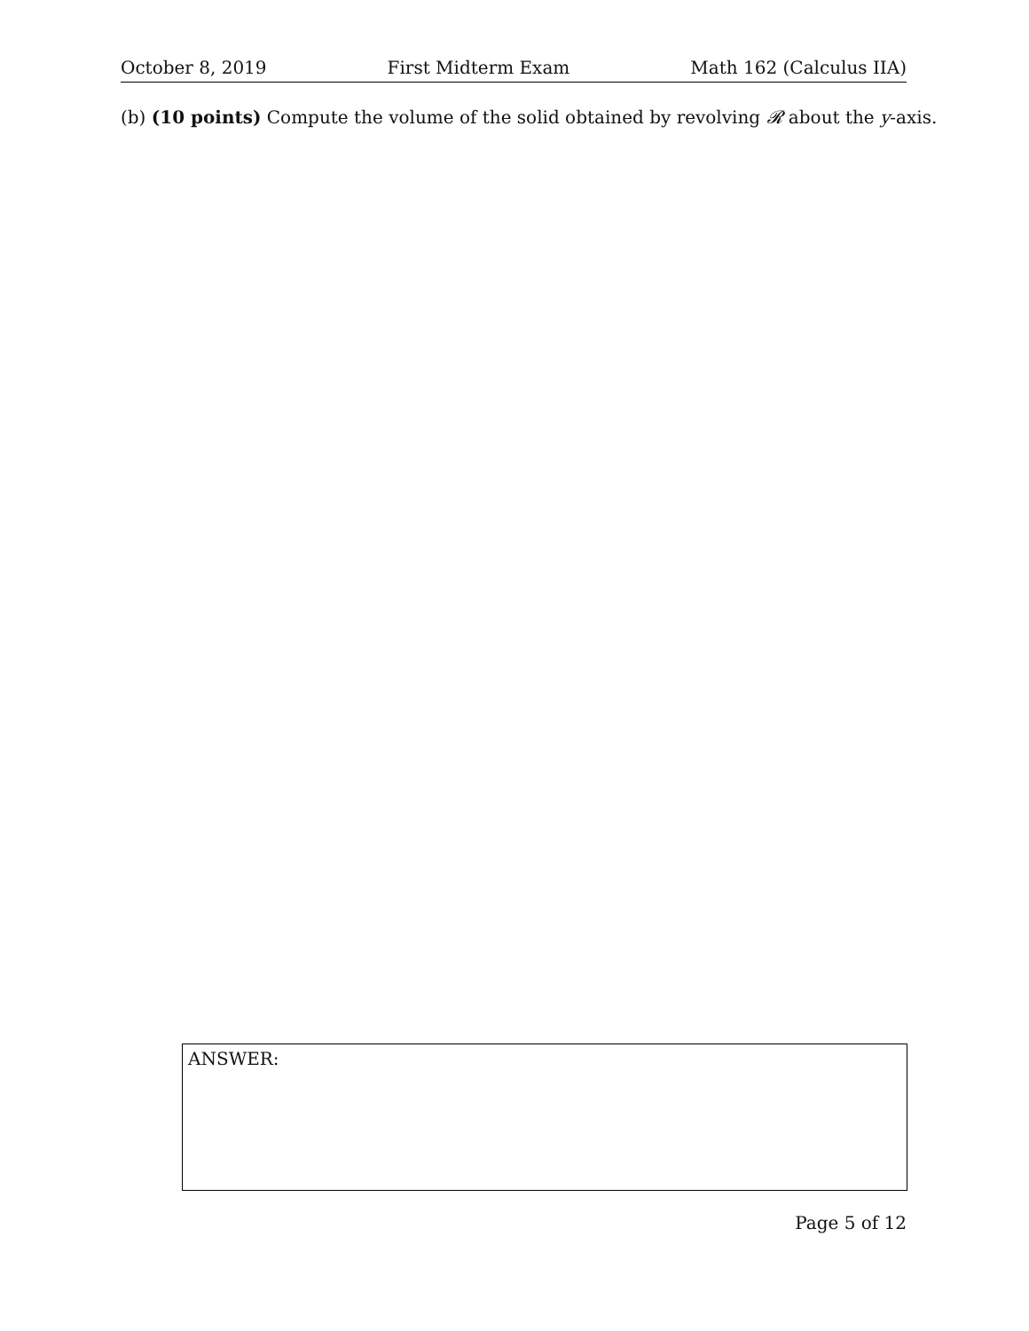October 8, 2019 First Midterm Exam Math 162 (Calculus IIA)
(b) (10 points) Compute the volume of the solid obtained by revolving 𝓡 about the y-axis.
ANSWER:
Page 5 of 12